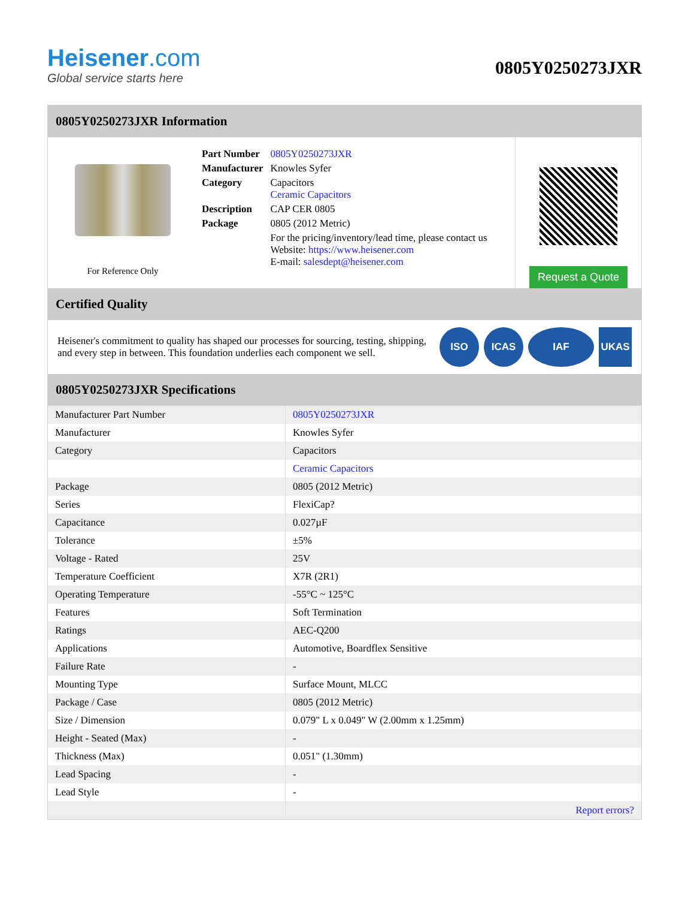Heisener.com
Global service starts here
0805Y0250273JXR
0805Y0250273JXR Information
For Reference Only
| Part Number | 0805Y0250273JXR |
| Manufacturer | Knowles Syfer |
| Category | Capacitors Ceramic Capacitors |
| Description | CAP CER 0805 |
| Package | 0805 (2012 Metric) |
| | For the pricing/inventory/lead time, please contact us Website: https://www.heisener.com E-mail: salesdept@heisener.com |
Request a Quote
Certified Quality
Heisener's commitment to quality has shaped our processes for sourcing, testing, shipping, and every step in between. This foundation underlies each component we sell.
ISO ICAS IAF UKAS
0805Y0250273JXR Specifications
| Manufacturer Part Number | 0805Y0250273JXR |
| Manufacturer | Knowles Syfer |
| Category | Capacitors |
| | Ceramic Capacitors |
| Package | 0805 (2012 Metric) |
| Series | FlexiCap? |
| Capacitance | 0.027µF |
| Tolerance | ±5% |
| Voltage - Rated | 25V |
| Temperature Coefficient | X7R (2R1) |
| Operating Temperature | -55°C ~ 125°C |
| Features | Soft Termination |
| Ratings | AEC-Q200 |
| Applications | Automotive, Boardflex Sensitive |
| Failure Rate | - |
| Mounting Type | Surface Mount, MLCC |
| Package / Case | 0805 (2012 Metric) |
| Size / Dimension | 0.079" L x 0.049" W (2.00mm x 1.25mm) |
| Height - Seated (Max) | - |
| Thickness (Max) | 0.051" (1.30mm) |
| Lead Spacing | - |
| Lead Style | - |
| | Report errors? |